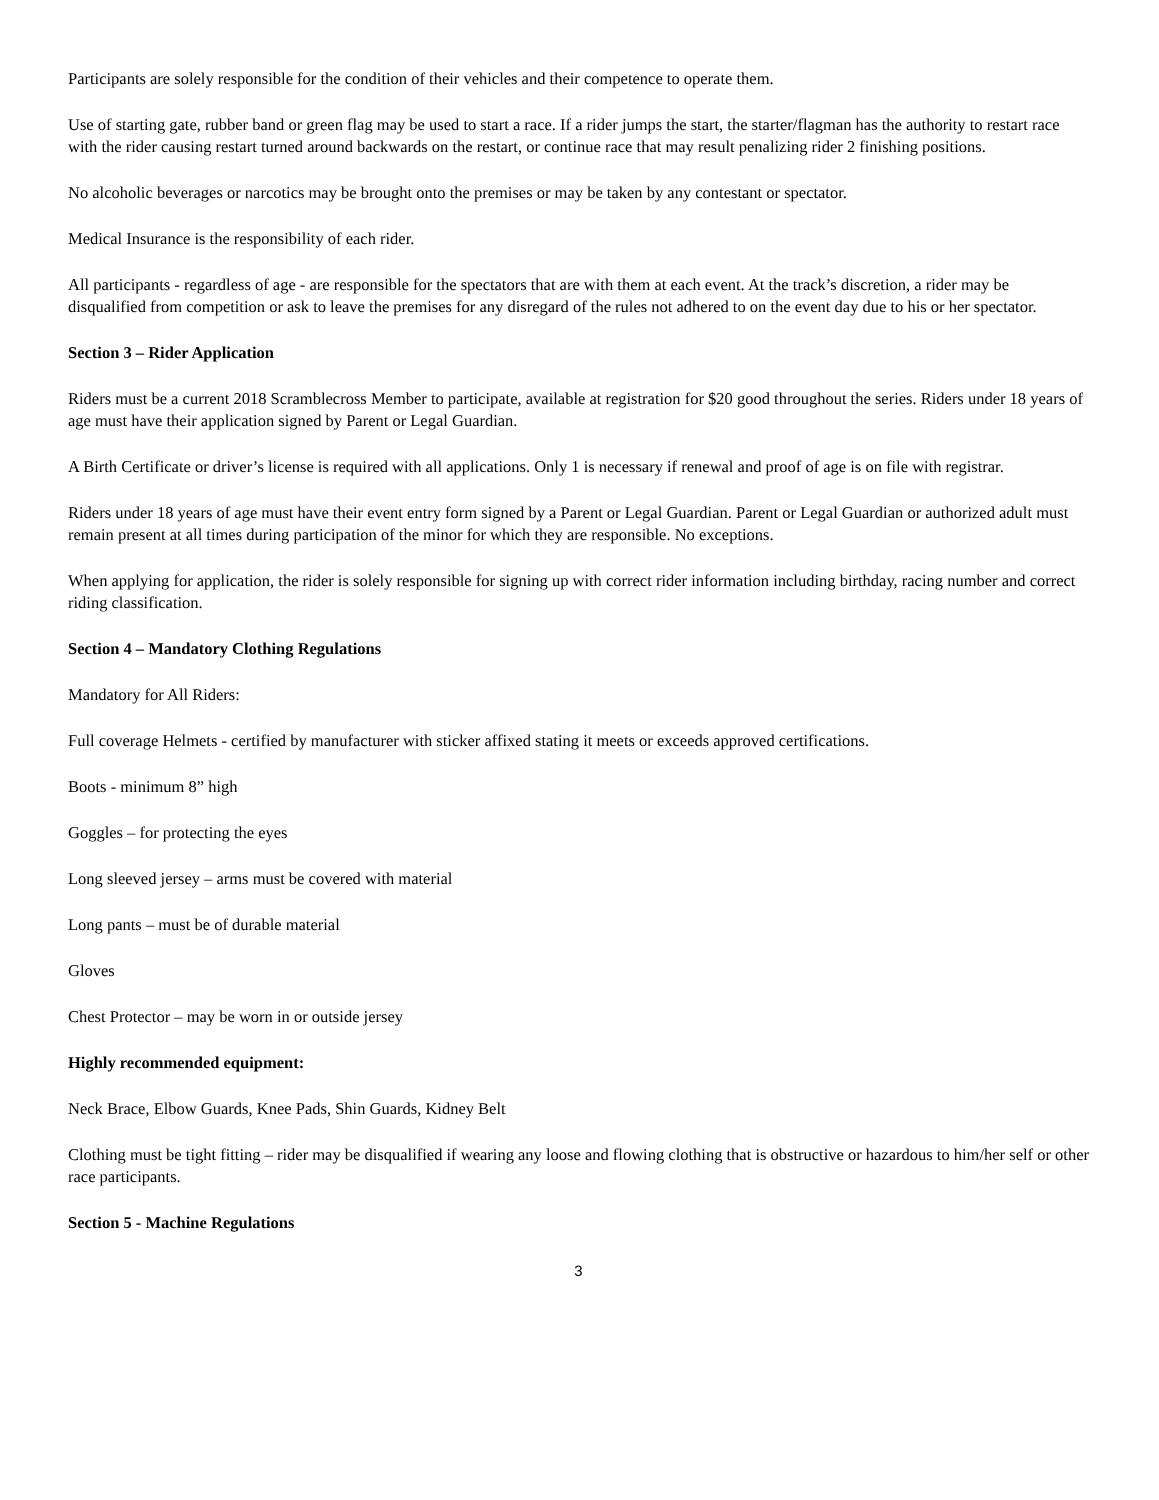Participants are solely responsible for the condition of their vehicles and their competence to operate them.
Use of starting gate, rubber band or green flag may be used to start a race. If a rider jumps the start, the starter/flagman has the authority to restart race with the rider causing restart turned around backwards on the restart, or continue race that may result penalizing rider 2 finishing positions.
No alcoholic beverages or narcotics may be brought onto the premises or may be taken by any contestant or spectator.
Medical Insurance is the responsibility of each rider.
All participants - regardless of age - are responsible for the spectators that are with them at each event. At the track’s discretion, a rider may be disqualified from competition or ask to leave the premises for any disregard of the rules not adhered to on the event day due to his or her spectator.
Section 3 – Rider Application
Riders must be a current 2018 Scramblecross Member to participate, available at registration for $20 good throughout the series. Riders under 18 years of age must have their application signed by Parent or Legal Guardian.
A Birth Certificate or driver’s license is required with all applications. Only 1 is necessary if renewal and proof of age is on file with registrar.
Riders under 18 years of age must have their event entry form signed by a Parent or Legal Guardian. Parent or Legal Guardian or authorized adult must remain present at all times during participation of the minor for which they are responsible. No exceptions.
When applying for application, the rider is solely responsible for signing up with correct rider information including birthday, racing number and correct riding classification.
Section 4 – Mandatory Clothing Regulations
Mandatory for All Riders:
Full coverage Helmets - certified by manufacturer with sticker affixed stating it meets or exceeds approved certifications.
Boots - minimum 8” high
Goggles – for protecting the eyes
Long sleeved jersey – arms must be covered with material
Long pants – must be of durable material
Gloves
Chest Protector – may be worn in or outside jersey
Highly recommended equipment:
Neck Brace, Elbow Guards, Knee Pads, Shin Guards, Kidney Belt
Clothing must be tight fitting – rider may be disqualified if wearing any loose and flowing clothing that is obstructive or hazardous to him/her self or other race participants.
Section 5 - Machine Regulations
3